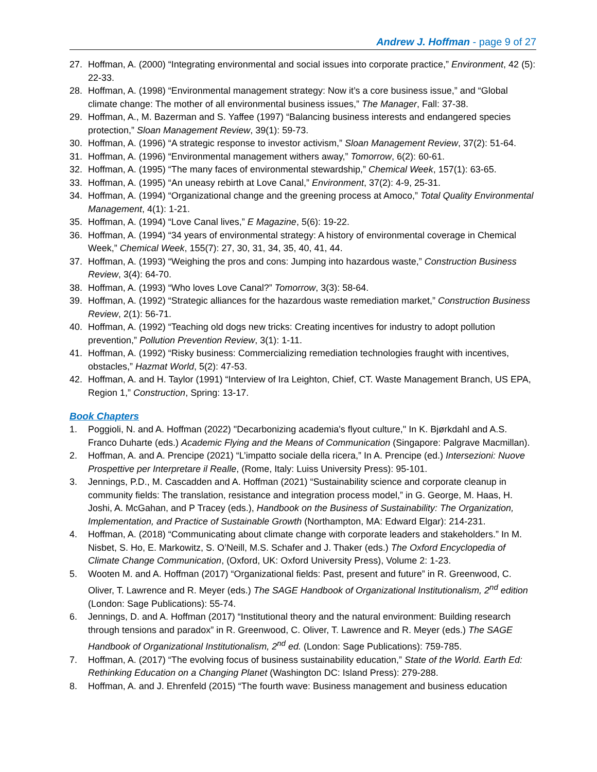Andrew J. Hoffman - page 9 of 27
27. Hoffman, A. (2000) “Integrating environmental and social issues into corporate practice,” Environment, 42 (5): 22-33.
28. Hoffman, A. (1998) “Environmental management strategy: Now it’s a core business issue,” and “Global climate change: The mother of all environmental business issues,” The Manager, Fall: 37-38.
29. Hoffman, A., M. Bazerman and S. Yaffee (1997) “Balancing business interests and endangered species protection,” Sloan Management Review, 39(1): 59-73.
30. Hoffman, A. (1996) “A strategic response to investor activism,” Sloan Management Review, 37(2): 51-64.
31. Hoffman, A. (1996) “Environmental management withers away,” Tomorrow, 6(2): 60-61.
32. Hoffman, A. (1995) “The many faces of environmental stewardship,” Chemical Week, 157(1): 63-65.
33. Hoffman, A. (1995) “An uneasy rebirth at Love Canal,” Environment, 37(2): 4-9, 25-31.
34. Hoffman, A. (1994) “Organizational change and the greening process at Amoco,” Total Quality Environmental Management, 4(1): 1-21.
35. Hoffman, A. (1994) “Love Canal lives,” E Magazine, 5(6): 19-22.
36. Hoffman, A. (1994) “34 years of environmental strategy: A history of environmental coverage in Chemical Week,” Chemical Week, 155(7): 27, 30, 31, 34, 35, 40, 41, 44.
37. Hoffman, A. (1993) “Weighing the pros and cons: Jumping into hazardous waste,” Construction Business Review, 3(4): 64-70.
38. Hoffman, A. (1993) “Who loves Love Canal?” Tomorrow, 3(3): 58-64.
39. Hoffman, A. (1992) “Strategic alliances for the hazardous waste remediation market,” Construction Business Review, 2(1): 56-71.
40. Hoffman, A. (1992) “Teaching old dogs new tricks: Creating incentives for industry to adopt pollution prevention,” Pollution Prevention Review, 3(1): 1-11.
41. Hoffman, A. (1992) “Risky business: Commercializing remediation technologies fraught with incentives, obstacles,” Hazmat World, 5(2): 47-53.
42. Hoffman, A. and H. Taylor (1991) “Interview of Ira Leighton, Chief, CT. Waste Management Branch, US EPA, Region 1,” Construction, Spring: 13-17.
Book Chapters
1. Poggioli, N. and A. Hoffman (2022) "Decarbonizing academia's flyout culture," In K. Bjørkdahl and A.S. Franco Duharte (eds.) Academic Flying and the Means of Communication (Singapore: Palgrave Macmillan).
2. Hoffman, A. and A. Prencipe (2021) “L’impatto sociale della ricera,” In A. Prencipe (ed.) Intersezioni: Nuove Prospettive per Interpretare il Realle, (Rome, Italy: Luiss University Press): 95-101.
3. Jennings, P.D., M. Cascadden and A. Hoffman (2021) “Sustainability science and corporate cleanup in community fields: The translation, resistance and integration process model,” in G. George, M. Haas, H. Joshi, A. McGahan, and P Tracey (eds.), Handbook on the Business of Sustainability: The Organization, Implementation, and Practice of Sustainable Growth (Northampton, MA: Edward Elgar): 214-231.
4. Hoffman, A. (2018) “Communicating about climate change with corporate leaders and stakeholders.” In M. Nisbet, S. Ho, E. Markowitz, S. O’Neill, M.S. Schafer and J. Thaker (eds.) The Oxford Encyclopedia of Climate Change Communication, (Oxford, UK: Oxford University Press), Volume 2: 1-23.
5. Wooten M. and A. Hoffman (2017) “Organizational fields: Past, present and future” in R. Greenwood, C. Oliver, T. Lawrence and R. Meyer (eds.) The SAGE Handbook of Organizational Institutionalism, 2<sup>nd</sup> edition (London: Sage Publications): 55-74.
6. Jennings, D. and A. Hoffman (2017) “Institutional theory and the natural environment: Building research through tensions and paradox” in R. Greenwood, C. Oliver, T. Lawrence and R. Meyer (eds.) The SAGE Handbook of Organizational Institutionalism, 2<sup>nd</sup> ed. (London: Sage Publications): 759-785.
7. Hoffman, A. (2017) “The evolving focus of business sustainability education,” State of the World. Earth Ed: Rethinking Education on a Changing Planet (Washington DC: Island Press): 279-288.
8. Hoffman, A. and J. Ehrenfeld (2015) “The fourth wave: Business management and business education